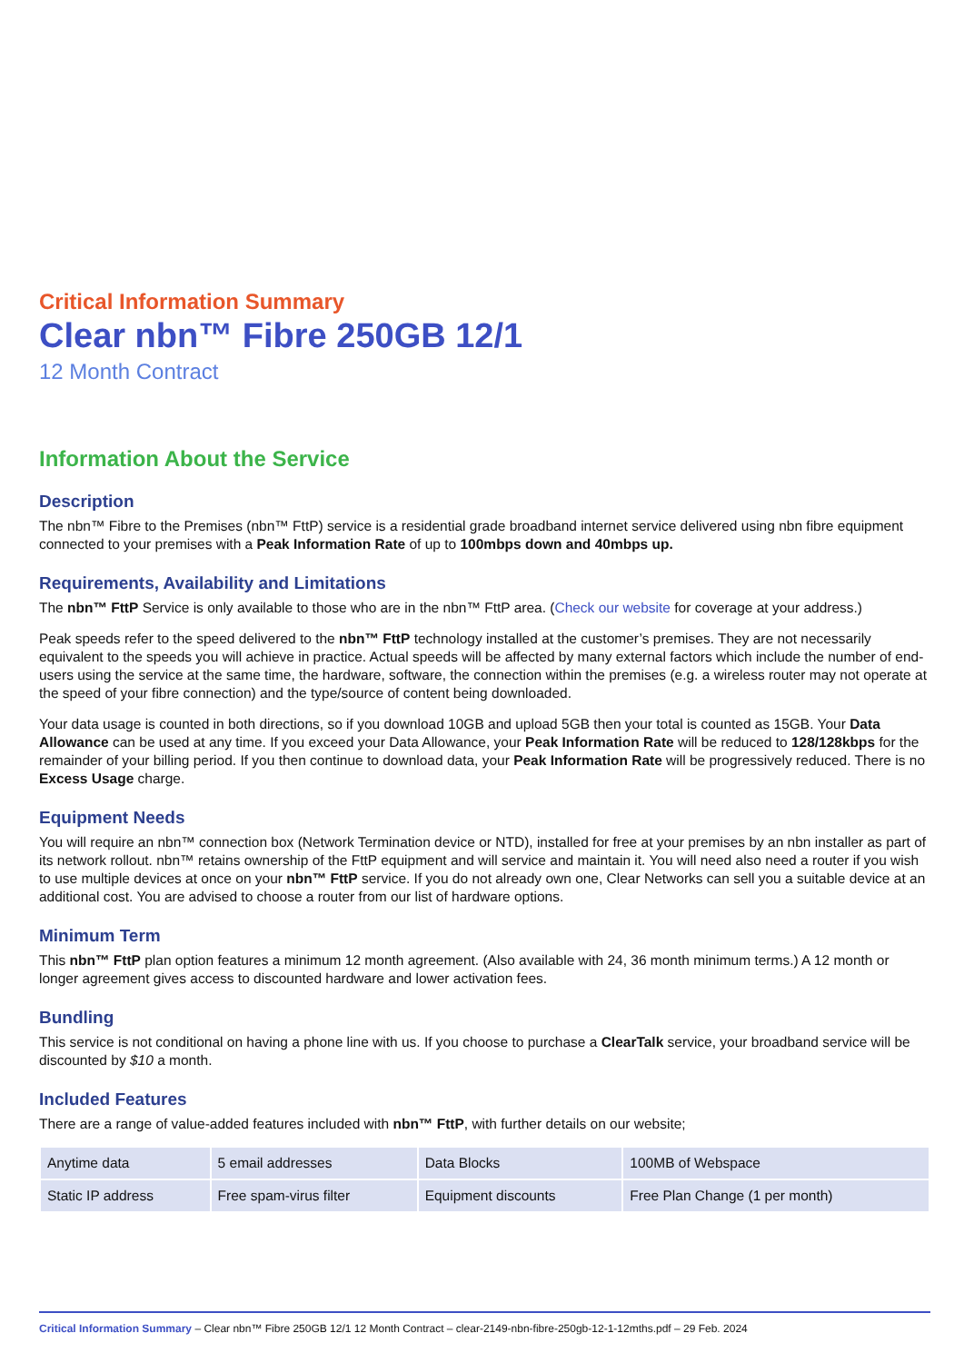Critical Information Summary
Clear nbn™ Fibre 250GB 12/1
12 Month Contract
Information About the Service
Description
The nbn™ Fibre to the Premises (nbn™ FttP) service is a residential grade broadband internet service delivered using nbn fibre equipment connected to your premises with a Peak Information Rate of up to 100mbps down and 40mbps up.
Requirements, Availability and Limitations
The nbn™ FttP Service is only available to those who are in the nbn™ FttP area. (Check our website for coverage at your address.)
Peak speeds refer to the speed delivered to the nbn™ FttP technology installed at the customer’s premises. They are not necessarily equivalent to the speeds you will achieve in practice. Actual speeds will be affected by many external factors which include the number of end-users using the service at the same time, the hardware, software, the connection within the premises (e.g. a wireless router may not operate at the speed of your fibre connection) and the type/source of content being downloaded.
Your data usage is counted in both directions, so if you download 10GB and upload 5GB then your total is counted as 15GB. Your Data Allowance can be used at any time. If you exceed your Data Allowance, your Peak Information Rate will be reduced to 128/128kbps for the remainder of your billing period. If you then continue to download data, your Peak Information Rate will be progressively reduced. There is no Excess Usage charge.
Equipment Needs
You will require an nbn™ connection box (Network Termination device or NTD), installed for free at your premises by an nbn installer as part of its network rollout. nbn™ retains ownership of the FttP equipment and will service and maintain it. You will need also need a router if you wish to use multiple devices at once on your nbn™ FttP service. If you do not already own one, Clear Networks can sell you a suitable device at an additional cost. You are advised to choose a router from our list of hardware options.
Minimum Term
This nbn™ FttP plan option features a minimum 12 month agreement. (Also available with 24, 36 month minimum terms.) A 12 month or longer agreement gives access to discounted hardware and lower activation fees.
Bundling
This service is not conditional on having a phone line with us. If you choose to purchase a ClearTalk service, your broadband service will be discounted by $10 a month.
Included Features
There are a range of value-added features included with nbn™ FttP, with further details on our website;
| Anytime data | 5 email addresses | Data Blocks | 100MB of Webspace |
| Static IP address | Free spam-virus filter | Equipment discounts | Free Plan Change (1 per month) |
Critical Information Summary – Clear nbn™ Fibre 250GB 12/1 12 Month Contract – clear-2149-nbn-fibre-250gb-12-1-12mths.pdf – 29 Feb. 2024